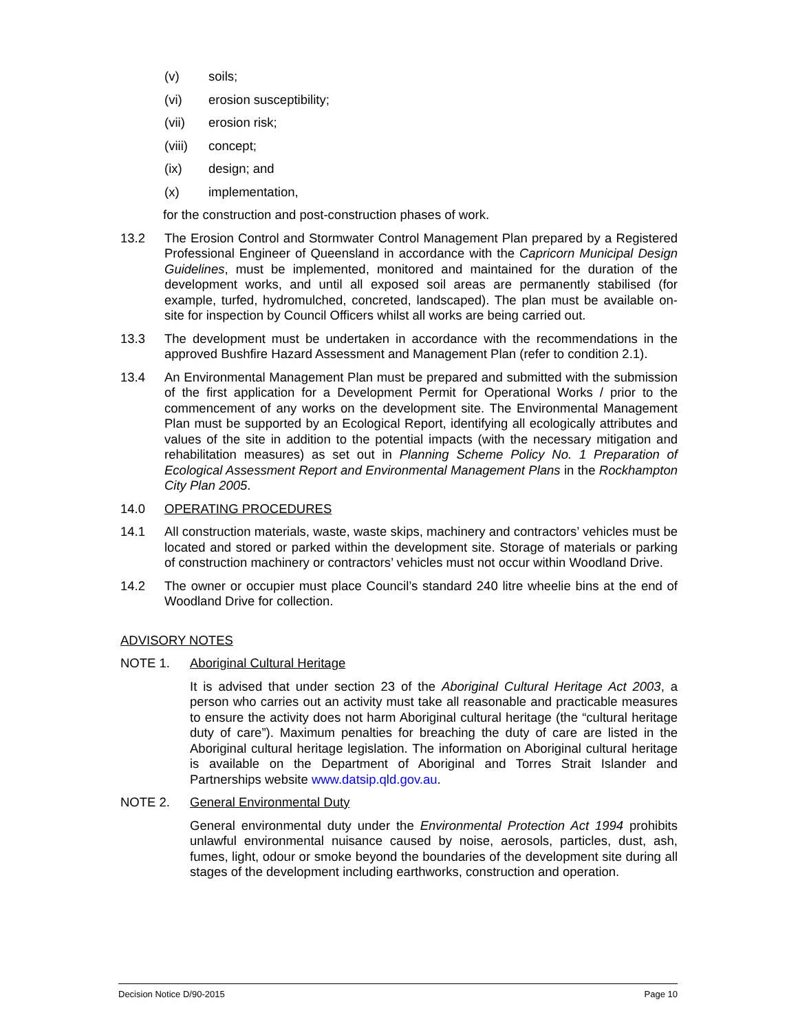(v) soils;
(vi) erosion susceptibility;
(vii) erosion risk;
(viii) concept;
(ix) design; and
(x) implementation,
for the construction and post-construction phases of work.
13.2 The Erosion Control and Stormwater Control Management Plan prepared by a Registered Professional Engineer of Queensland in accordance with the Capricorn Municipal Design Guidelines, must be implemented, monitored and maintained for the duration of the development works, and until all exposed soil areas are permanently stabilised (for example, turfed, hydromulched, concreted, landscaped). The plan must be available on-site for inspection by Council Officers whilst all works are being carried out.
13.3 The development must be undertaken in accordance with the recommendations in the approved Bushfire Hazard Assessment and Management Plan (refer to condition 2.1).
13.4 An Environmental Management Plan must be prepared and submitted with the submission of the first application for a Development Permit for Operational Works / prior to the commencement of any works on the development site. The Environmental Management Plan must be supported by an Ecological Report, identifying all ecologically attributes and values of the site in addition to the potential impacts (with the necessary mitigation and rehabilitation measures) as set out in Planning Scheme Policy No. 1 Preparation of Ecological Assessment Report and Environmental Management Plans in the Rockhampton City Plan 2005.
14.0 OPERATING PROCEDURES
14.1 All construction materials, waste, waste skips, machinery and contractors’ vehicles must be located and stored or parked within the development site. Storage of materials or parking of construction machinery or contractors’ vehicles must not occur within Woodland Drive.
14.2 The owner or occupier must place Council’s standard 240 litre wheelie bins at the end of Woodland Drive for collection.
ADVISORY NOTES
NOTE 1. Aboriginal Cultural Heritage
It is advised that under section 23 of the Aboriginal Cultural Heritage Act 2003, a person who carries out an activity must take all reasonable and practicable measures to ensure the activity does not harm Aboriginal cultural heritage (the “cultural heritage duty of care”). Maximum penalties for breaching the duty of care are listed in the Aboriginal cultural heritage legislation. The information on Aboriginal cultural heritage is available on the Department of Aboriginal and Torres Strait Islander and Partnerships website www.datsip.qld.gov.au.
NOTE 2. General Environmental Duty
General environmental duty under the Environmental Protection Act 1994 prohibits unlawful environmental nuisance caused by noise, aerosols, particles, dust, ash, fumes, light, odour or smoke beyond the boundaries of the development site during all stages of the development including earthworks, construction and operation.
Decision Notice D/90-2015 Page 10